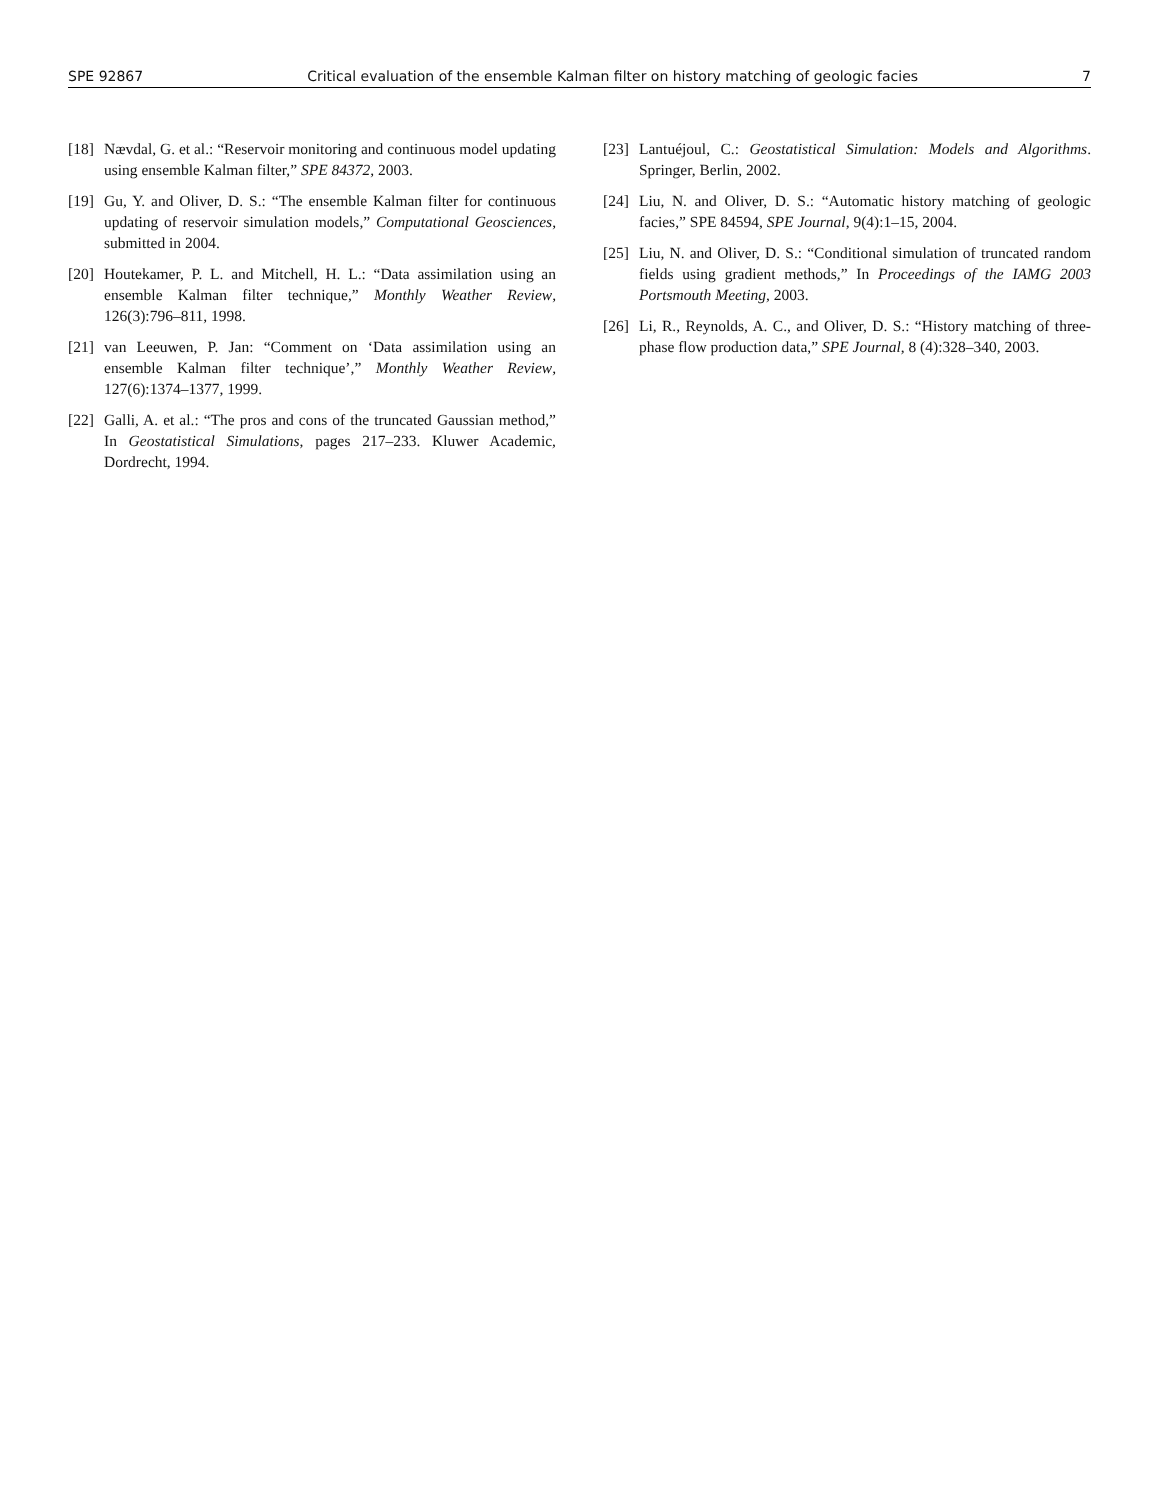SPE 92867 Critical evaluation of the ensemble Kalman filter on history matching of geologic facies 7
[18] Nævdal, G. et al.: “Reservoir monitoring and continuous model updating using ensemble Kalman filter,” SPE 84372, 2003.
[19] Gu, Y. and Oliver, D. S.: “The ensemble Kalman filter for continuous updating of reservoir simulation models,” Computational Geosciences, submitted in 2004.
[20] Houtekamer, P. L. and Mitchell, H. L.: “Data assimilation using an ensemble Kalman filter technique,” Monthly Weather Review, 126(3):796–811, 1998.
[21] van Leeuwen, P. Jan: “Comment on ‘Data assimilation using an ensemble Kalman filter technique’,” Monthly Weather Review, 127(6):1374–1377, 1999.
[22] Galli, A. et al.: “The pros and cons of the truncated Gaussian method,” In Geostatistical Simulations, pages 217–233. Kluwer Academic, Dordrecht, 1994.
[23] Lantuéjoul, C.: Geostatistical Simulation: Models and Algorithms. Springer, Berlin, 2002.
[24] Liu, N. and Oliver, D. S.: “Automatic history matching of geologic facies,” SPE 84594, SPE Journal, 9(4):1–15, 2004.
[25] Liu, N. and Oliver, D. S.: “Conditional simulation of truncated random fields using gradient methods,” In Proceedings of the IAMG 2003 Portsmouth Meeting, 2003.
[26] Li, R., Reynolds, A. C., and Oliver, D. S.: “History matching of three-phase flow production data,” SPE Journal, 8 (4):328–340, 2003.